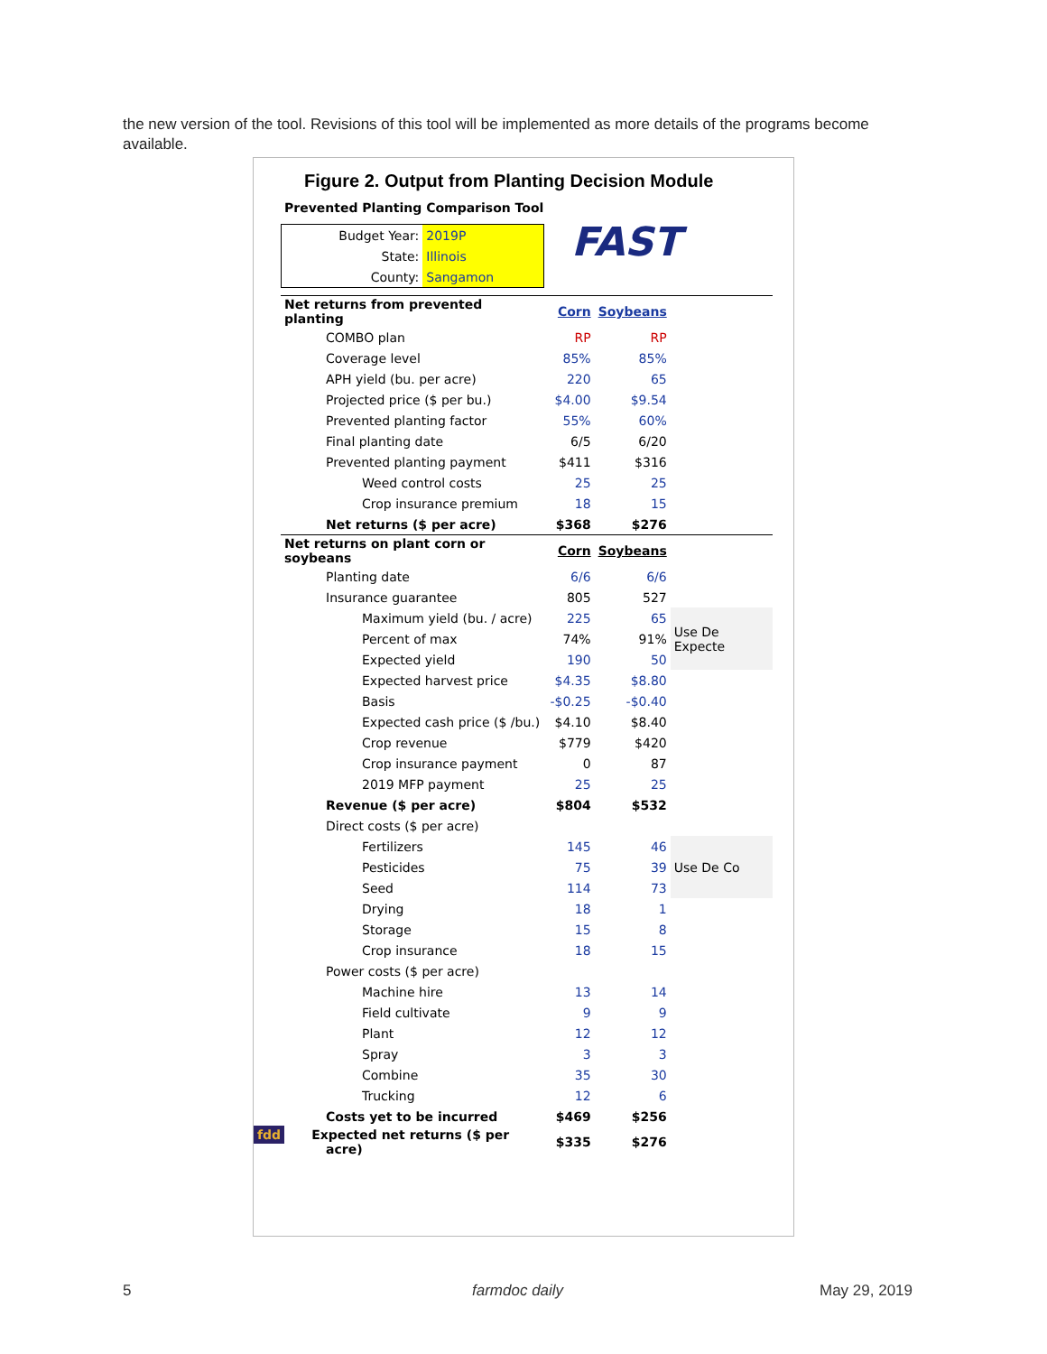the new version of the tool. Revisions of this tool will be implemented as more details of the programs become available.
Figure 2. Output from Planting Decision Module
Prevented Planting Comparison Tool
| Budget Year: | 2019P |
| State: | Illinois |
| County: | Sangamon |
FAST
| Net returns from prevented planting | Corn | Soybeans | |
| COMBO plan | RP | RP | |
| Coverage level | 85% | 85% | |
| APH yield (bu. per acre) | 220 | 65 | |
| Projected price ($ per bu.) | $4.00 | $9.54 | |
| Prevented planting factor | 55% | 60% | |
| Final planting date | 6/5 | 6/20 | |
| Prevented planting payment | $411 | $316 | |
| Weed control costs | 25 | 25 | |
| Crop insurance premium | 18 | 15 | |
| Net returns ($ per acre) | $368 | $276 | |
| Net returns on plant corn or soybeans | Corn | Soybeans | |
| Planting date | 6/6 | 6/6 | |
| Insurance guarantee | 805 | 527 | |
| Maximum yield (bu. / acre) | 225 | 65 | Use De Expecte |
| Percent of max | 74% | 91% | |
| Expected yield | 190 | 50 | |
| Expected harvest price | $4.35 | $8.80 | |
| Basis | -$0.25 | -$0.40 | |
| Expected cash price ($ /bu.) | $4.10 | $8.40 | |
| Crop revenue | $779 | $420 | |
| Crop insurance payment | 0 | 87 | |
| 2019 MFP payment | 25 | 25 | |
| Revenue ($ per acre) | $804 | $532 | |
| Direct costs ($ per acre) | | | |
| Fertilizers | 145 | 46 | Use De Co |
| Pesticides | 75 | 39 | |
| Seed | 114 | 73 | |
| Drying | 18 | 1 | |
| Storage | 15 | 8 | |
| Crop insurance | 18 | 15 | |
| Power costs ($ per acre) | | | |
| Machine hire | 13 | 14 | |
| Field cultivate | 9 | 9 | |
| Plant | 12 | 12 | |
| Spray | 3 | 3 | |
| Combine | 35 | 30 | |
| Trucking | 12 | 6 | |
| Costs yet to be incurred | $469 | $256 | |
| fdd Expected net returns ($ per acre) | $335 | $276 | |
5 farmdoc daily May 29, 2019